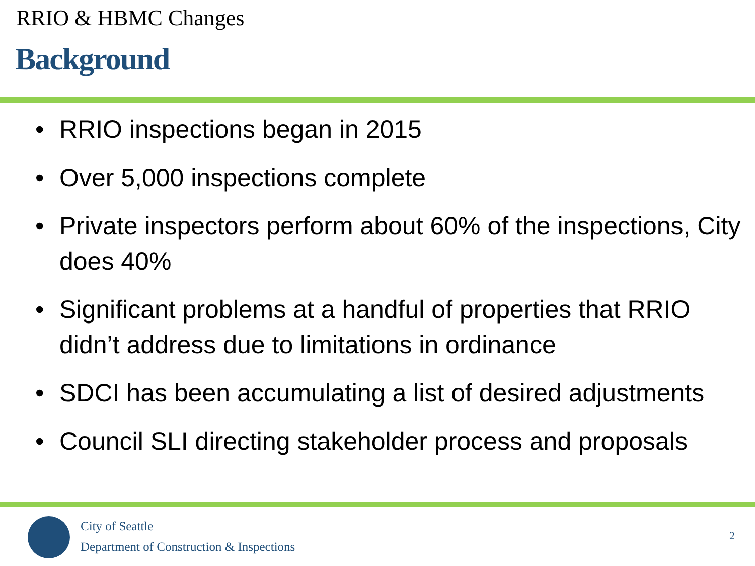RRIO & HBMC Changes
Background
• RRIO inspections began in 2015
• Over 5,000 inspections complete
• Private inspectors perform about 60% of the inspections, City does 40%
• Significant problems at a handful of properties that RRIO didn’t address due to limitations in ordinance
• SDCI has been accumulating a list of desired adjustments
• Council SLI directing stakeholder process and proposals
City of Seattle
Department of Construction & Inspections
2